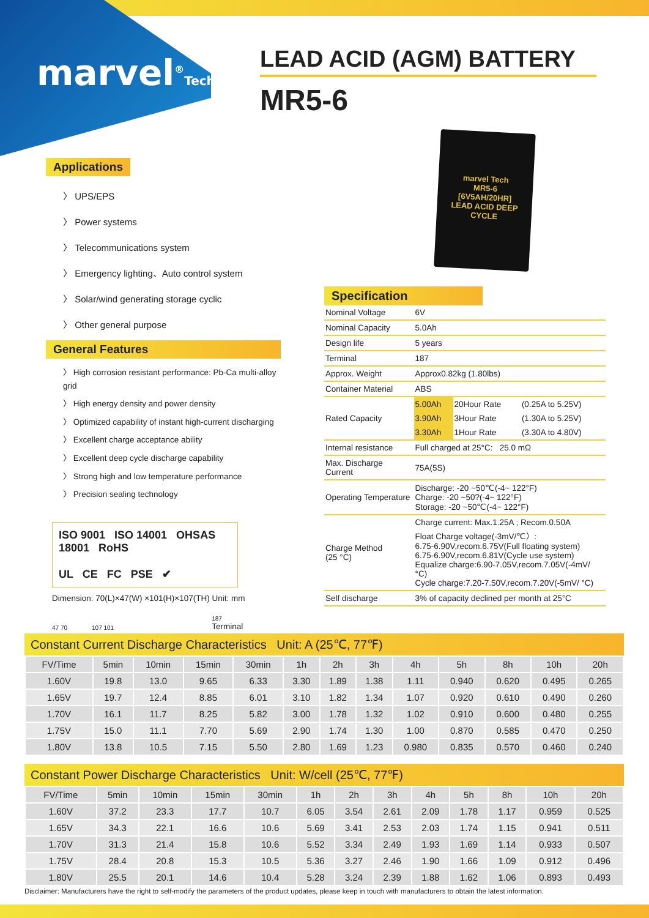marvel<sup>®</sup>Tech
LEAD ACID (AGM) BATTERY
MR5-6
marvel Tech
MR5-6
[6V5AH/20HR]
LEAD ACID DEEP CYCLE
Applications
〉 UPS/EPS
〉 Power systems
〉 Telecommunications system
〉 Emergency lighting、Auto control system
〉 Solar/wind generating storage cyclic
〉 Other general purpose
General Features
〉 High corrosion resistant performance: Pb-Ca multi-alloy grid
〉 High energy density and power density
〉 Optimized capability of instant high-current discharging
〉 Excellent charge acceptance ability
〉 Excellent deep cycle discharge capability
〉 Strong high and low temperature performance
〉 Precision sealing technology
ISO 9001 ISO 14001 OHSAS 18001 RoHS
UL CE FC PSE ✔
Dimension: 70(L)×47(W) ×101(H)×107(TH) Unit: mm
47 70 107 101 187
Terminal
Specification
| Nominal Voltage | 6V | | |
| Nominal Capacity | 5.0Ah | | |
| Design life | 5 years | | |
| Terminal | 187 | | |
| Approx. Weight | Approx0.82kg (1.80lbs) | | |
| Container Material | ABS | | |
| Rated Capacity | 5.00Ah | 20Hour Rate | (0.25A to 5.25V) |
| | 3.90Ah | 3Hour Rate | (1.30A to 5.25V) |
| | 3.30Ah | 1Hour Rate | (3.30A to 4.80V) |
| Internal resistance | Full charged at 25°C: 25.0 mΩ | | |
| Max. Discharge Current | 75A(5S) | | |
| Operating Temperature | Discharge: -20 ~50℃(-4~ 122°F) Charge: -20 ~50?(-4~ 122°F) Storage: -20 ~50℃(-4~ 122°F) | | |
| Charge Method (25 °C) | Charge current: Max.1.25A ; Recom.0.50A Float Charge voltage(-3mV/℃）: 6.75-6.90V,recom.6.75V(Full floating system) 6.75-6.90V,recom.6.81V(Cycle use system) Equalize charge:6.90-7.05V,recom.7.05V(-4mV/ °C) Cycle charge:7.20-7.50V,recom.7.20V(-5mV/ °C) | | |
| Self discharge | 3% of capacity declined per month at 25°C | | |
Constant Current Discharge Characteristics Unit: A (25℃, 77℉)
| FV/Time | 5min | 10min | 15min | 30min | 1h | 2h | 3h | 4h | 5h | 8h | 10h | 20h |
| --- | --- | --- | --- | --- | --- | --- | --- | --- | --- | --- | --- | --- |
| 1.60V | 19.8 | 13.0 | 9.65 | 6.33 | 3.30 | 1.89 | 1.38 | 1.11 | 0.940 | 0.620 | 0.495 | 0.265 |
| 1.65V | 19.7 | 12.4 | 8.85 | 6.01 | 3.10 | 1.82 | 1.34 | 1.07 | 0.920 | 0.610 | 0.490 | 0.260 |
| 1.70V | 16.1 | 11.7 | 8.25 | 5.82 | 3.00 | 1.78 | 1.32 | 1.02 | 0.910 | 0.600 | 0.480 | 0.255 |
| 1.75V | 15.0 | 11.1 | 7.70 | 5.69 | 2.90 | 1.74 | 1.30 | 1.00 | 0.870 | 0.585 | 0.470 | 0.250 |
| 1.80V | 13.8 | 10.5 | 7.15 | 5.50 | 2.80 | 1.69 | 1.23 | 0.980 | 0.835 | 0.570 | 0.460 | 0.240 |
Constant Power Discharge Characteristics Unit: W/cell (25℃, 77℉)
| FV/Time | 5min | 10min | 15min | 30min | 1h | 2h | 3h | 4h | 5h | 8h | 10h | 20h |
| --- | --- | --- | --- | --- | --- | --- | --- | --- | --- | --- | --- | --- |
| 1.60V | 37.2 | 23.3 | 17.7 | 10.7 | 6.05 | 3.54 | 2.61 | 2.09 | 1.78 | 1.17 | 0.959 | 0.525 |
| 1.65V | 34.3 | 22.1 | 16.6 | 10.6 | 5.69 | 3.41 | 2.53 | 2.03 | 1.74 | 1.15 | 0.941 | 0.511 |
| 1.70V | 31.3 | 21.4 | 15.8 | 10.6 | 5.52 | 3.34 | 2.49 | 1.93 | 1.69 | 1.14 | 0.933 | 0.507 |
| 1.75V | 28.4 | 20.8 | 15.3 | 10.5 | 5.36 | 3.27 | 2.46 | 1.90 | 1.66 | 1.09 | 0.912 | 0.496 |
| 1.80V | 25.5 | 20.1 | 14.6 | 10.4 | 5.28 | 3.24 | 2.39 | 1.88 | 1.62 | 1.06 | 0.893 | 0.493 |
Disclaimer: Manufacturers have the right to self-modify the parameters of the product updates, please keep in touch with manufacturers to obtain the latest information.